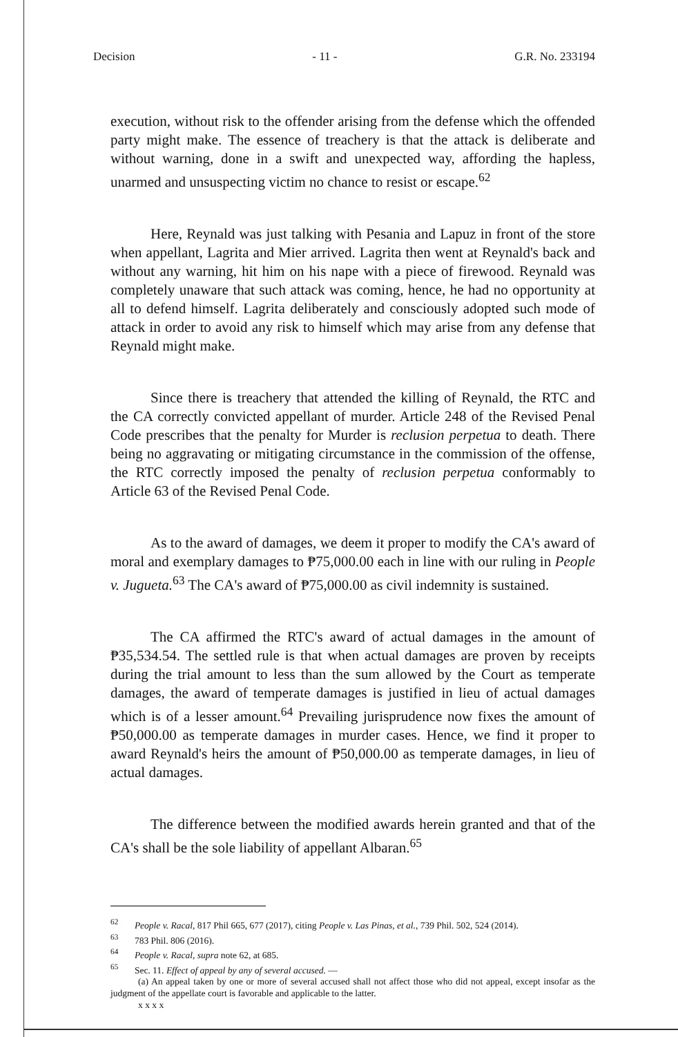Decision - 11 - G.R. No. 233194
execution, without risk to the offender arising from the defense which the offended party might make. The essence of treachery is that the attack is deliberate and without warning, done in a swift and unexpected way, affording the hapless, unarmed and unsuspecting victim no chance to resist or escape.<sup>62</sup>
Here, Reynald was just talking with Pesania and Lapuz in front of the store when appellant, Lagrita and Mier arrived. Lagrita then went at Reynald's back and without any warning, hit him on his nape with a piece of firewood. Reynald was completely unaware that such attack was coming, hence, he had no opportunity at all to defend himself. Lagrita deliberately and consciously adopted such mode of attack in order to avoid any risk to himself which may arise from any defense that Reynald might make.
Since there is treachery that attended the killing of Reynald, the RTC and the CA correctly convicted appellant of murder. Article 248 of the Revised Penal Code prescribes that the penalty for Murder is reclusion perpetua to death. There being no aggravating or mitigating circumstance in the commission of the offense, the RTC correctly imposed the penalty of reclusion perpetua conformably to Article 63 of the Revised Penal Code.
As to the award of damages, we deem it proper to modify the CA's award of moral and exemplary damages to ₱75,000.00 each in line with our ruling in People v. Jugueta.<sup>63</sup> The CA's award of ₱75,000.00 as civil indemnity is sustained.
The CA affirmed the RTC's award of actual damages in the amount of ₱35,534.54. The settled rule is that when actual damages are proven by receipts during the trial amount to less than the sum allowed by the Court as temperate damages, the award of temperate damages is justified in lieu of actual damages which is of a lesser amount.<sup>64</sup> Prevailing jurisprudence now fixes the amount of ₱50,000.00 as temperate damages in murder cases. Hence, we find it proper to award Reynald's heirs the amount of ₱50,000.00 as temperate damages, in lieu of actual damages.
The difference between the modified awards herein granted and that of the CA's shall be the sole liability of appellant Albaran.<sup>65</sup>
<sup>62</sup> People v. Racal, 817 Phil 665, 677 (2017), citing People v. Las Pinas, et al., 739 Phil. 502, 524 (2014).
<sup>63</sup> 783 Phil. 806 (2016).
<sup>64</sup> People v. Racal, supra note 62, at 685.
<sup>65</sup> Sec. 11. Effect of appeal by any of several accused. —
(a) An appeal taken by one or more of several accused shall not affect those who did not appeal, except insofar as the judgment of the appellate court is favorable and applicable to the latter.
x x x x